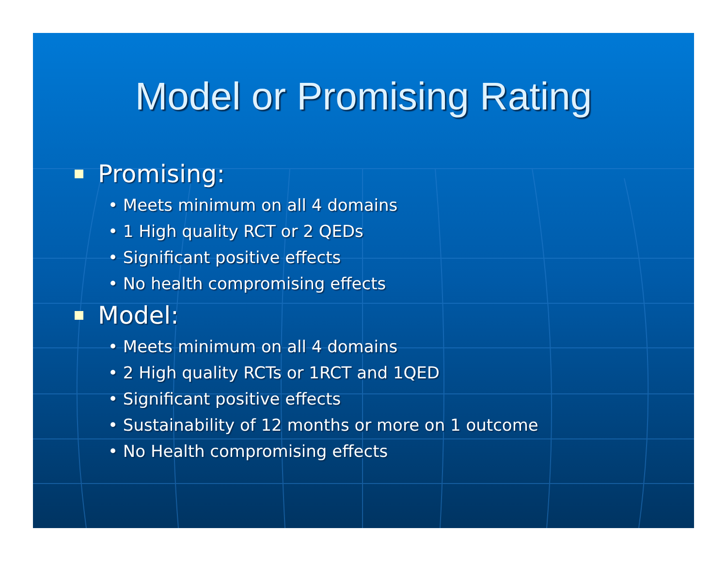Model or Promising Rating
Promising:
• Meets minimum on all 4 domains
• 1 High quality RCT or 2 QEDs
• Significant positive effects
• No health compromising effects
Model:
• Meets minimum on all 4 domains
• 2 High quality RCTs or 1RCT and 1QED
• Significant positive effects
• Sustainability of 12 months or more on 1 outcome
• No Health compromising effects